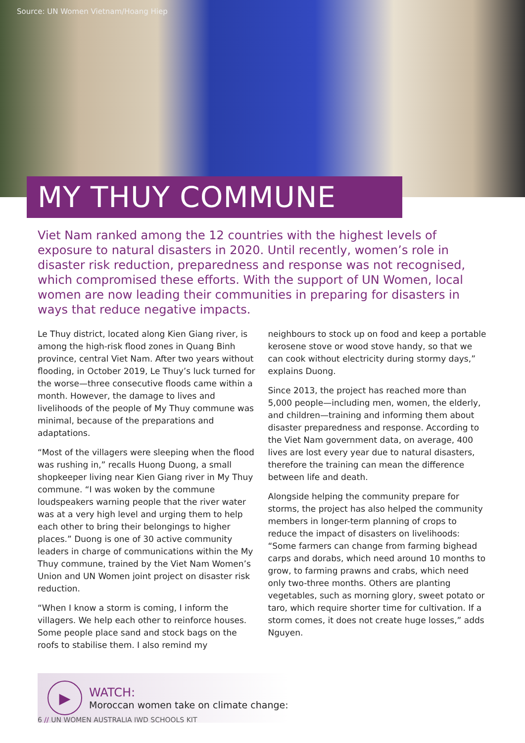Source: UN Women Vietnam/Hoang Hiep
MY THUY COMMUNE
Viet Nam ranked among the 12 countries with the highest levels of exposure to natural disasters in 2020. Until recently, women’s role in disaster risk reduction, preparedness and response was not recognised, which compromised these efforts. With the support of UN Women, local women are now leading their communities in preparing for disasters in ways that reduce negative impacts.
Le Thuy district, located along Kien Giang river, is among the high-risk flood zones in Quang Binh province, central Viet Nam. After two years without flooding, in October 2019, Le Thuy’s luck turned for the worse—three consecutive floods came within a month. However, the damage to lives and livelihoods of the people of My Thuy commune was minimal, because of the preparations and adaptations.
“Most of the villagers were sleeping when the flood was rushing in,” recalls Huong Duong, a small shopkeeper living near Kien Giang river in My Thuy commune. “I was woken by the commune loudspeakers warning people that the river water was at a very high level and urging them to help each other to bring their belongings to higher places.” Duong is one of 30 active community leaders in charge of communications within the My Thuy commune, trained by the Viet Nam Women’s Union and UN Women joint project on disaster risk reduction.
“When I know a storm is coming, I inform the villagers. We help each other to reinforce houses. Some people place sand and stock bags on the roofs to stabilise them. I also remind my
neighbours to stock up on food and keep a portable kerosene stove or wood stove handy, so that we can cook without electricity during stormy days,” explains Duong.
Since 2013, the project has reached more than 5,000 people—including men, women, the elderly, and children—training and informing them about disaster preparedness and response. According to the Viet Nam government data, on average, 400 lives are lost every year due to natural disasters, therefore the training can mean the difference between life and death.
Alongside helping the community prepare for storms, the project has also helped the community members in longer-term planning of crops to reduce the impact of disasters on livelihoods: “Some farmers can change from farming bighead carps and dorabs, which need around 10 months to grow, to farming prawns and crabs, which need only two-three months. Others are planting vegetables, such as morning glory, sweet potato or taro, which require shorter time for cultivation. If a storm comes, it does not create huge losses,” adds Nguyen.
▶
WATCH:
Moroccan women take on climate change:
6 // UN WOMEN AUSTRALIA IWD SCHOOLS KIT